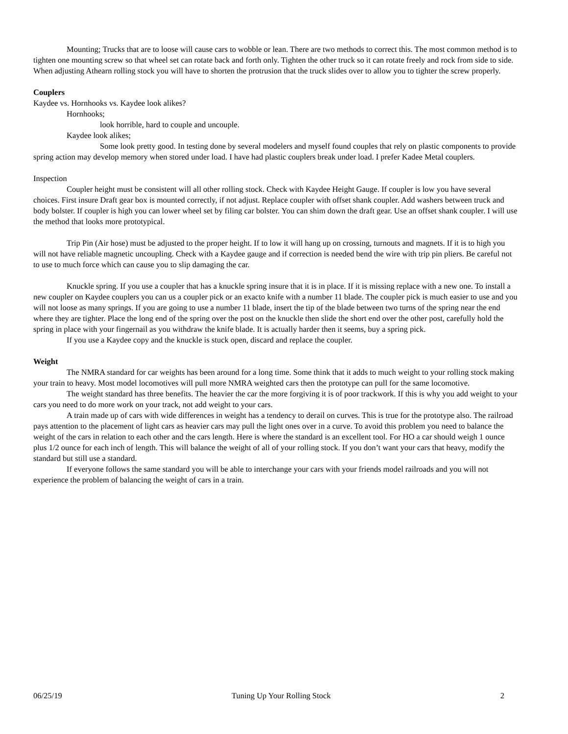Mounting; Trucks that are to loose will cause cars to wobble or lean. There are two methods to correct this. The most common method is to tighten one mounting screw so that wheel set can rotate back and forth only. Tighten the other truck so it can rotate freely and rock from side to side. When adjusting Athearn rolling stock you will have to shorten the protrusion that the truck slides over to allow you to tighter the screw properly.
Couplers
Kaydee vs. Hornhooks vs. Kaydee look alikes?
Hornhooks;
look horrible, hard to couple and uncouple.
Kaydee look alikes;
Some look pretty good. In testing done by several modelers and myself found couples that rely on plastic components to provide spring action may develop memory when stored under load. I have had plastic couplers break under load. I prefer Kadee Metal couplers.
Inspection
Coupler height must be consistent will all other rolling stock. Check with Kaydee Height Gauge. If coupler is low you have several choices. First insure Draft gear box is mounted correctly, if not adjust. Replace coupler with offset shank coupler. Add washers between truck and body bolster. If coupler is high you can lower wheel set by filing car bolster. You can shim down the draft gear. Use an offset shank coupler. I will use the method that looks more prototypical.
Trip Pin (Air hose) must be adjusted to the proper height. If to low it will hang up on crossing, turnouts and magnets. If it is to high you will not have reliable magnetic uncoupling. Check with a Kaydee gauge and if correction is needed bend the wire with trip pin pliers. Be careful not to use to much force which can cause you to slip damaging the car.
Knuckle spring. If you use a coupler that has a knuckle spring insure that it is in place. If it is missing replace with a new one. To install a new coupler on Kaydee couplers you can us a coupler pick or an exacto knife with a number 11 blade. The coupler pick is much easier to use and you will not loose as many springs. If you are going to use a number 11 blade, insert the tip of the blade between two turns of the spring near the end where they are tighter. Place the long end of the spring over the post on the knuckle then slide the short end over the other post, carefully hold the spring in place with your fingernail as you withdraw the knife blade. It is actually harder then it seems, buy a spring pick.
If you use a Kaydee copy and the knuckle is stuck open, discard and replace the coupler.
Weight
The NMRA standard for car weights has been around for a long time. Some think that it adds to much weight to your rolling stock making your train to heavy. Most model locomotives will pull more NMRA weighted cars then the prototype can pull for the same locomotive.
The weight standard has three benefits. The heavier the car the more forgiving it is of poor trackwork. If this is why you add weight to your cars you need to do more work on your track, not add weight to your cars.
A train made up of cars with wide differences in weight has a tendency to derail on curves. This is true for the prototype also. The railroad pays attention to the placement of light cars as heavier cars may pull the light ones over in a curve. To avoid this problem you need to balance the weight of the cars in relation to each other and the cars length. Here is where the standard is an excellent tool. For HO a car should weigh 1 ounce plus 1/2 ounce for each inch of length. This will balance the weight of all of your rolling stock. If you don’t want your cars that heavy, modify the standard but still use a standard.
If everyone follows the same standard you will be able to interchange your cars with your friends model railroads and you will not experience the problem of balancing the weight of cars in a train.
06/25/19 Tuning Up Your Rolling Stock 2